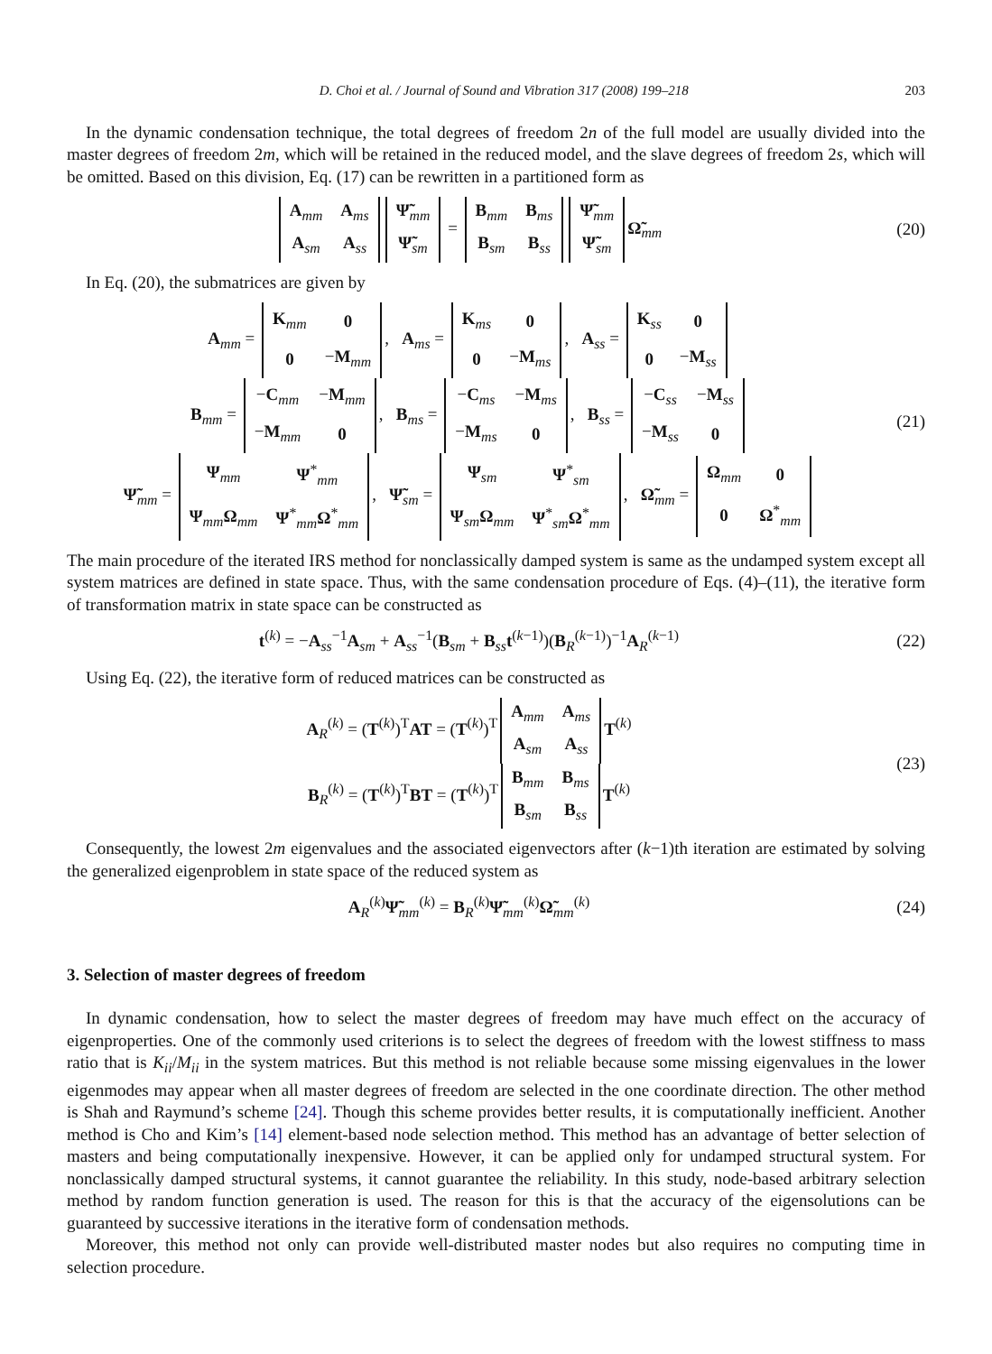D. Choi et al. / Journal of Sound and Vibration 317 (2008) 199–218 203
In the dynamic condensation technique, the total degrees of freedom 2n of the full model are usually divided into the master degrees of freedom 2m, which will be retained in the reduced model, and the slave degrees of freedom 2s, which will be omitted. Based on this division, Eq. (17) can be rewritten in a partitioned form as
| A<sub>mm</sub> | A<sub>ms</sub> |
| A<sub>sm</sub> | A<sub>ss</sub> |
| Ψ̃<sub>mm</sub> |
| Ψ̃<sub>sm</sub> |
=
| B<sub>mm</sub> | B<sub>ms</sub> |
| B<sub>sm</sub> | B<sub>ss</sub> |
| Ψ̃<sub>mm</sub> |
| Ψ̃<sub>sm</sub> |
Ω̃<sub>mm</sub>
(20)
In Eq. (20), the submatrices are given by
A<sub>mm</sub> =
| K<sub>mm</sub> | 0 |
| 0 | − M<sub>mm</sub> |
, A<sub>ms</sub> =
| K<sub>ms</sub> | 0 |
| 0 | − M<sub>ms</sub> |
, A<sub>ss</sub> =
| K<sub>ss</sub> | 0 |
| 0 | − M<sub>ss</sub> |
B<sub>mm</sub> =
| − C<sub>mm</sub> | − M<sub>mm</sub> |
| − M<sub>mm</sub> | 0 |
, B<sub>ms</sub> =
| − C<sub>ms</sub> | − M<sub>ms</sub> |
| − M<sub>ms</sub> | 0 |
, B<sub>ss</sub> =
| − C<sub>ss</sub> | − M<sub>ss</sub> |
| − M<sub>ss</sub> | 0 |
Ψ̃<sub>mm</sub> =
| Ψ<sub>mm</sub> | Ψ<sup>*</sup><sub>mm</sub> |
| Ψ<sub>mm</sub> Ω<sub>mm</sub> | Ψ<sup>*</sup><sub>mm</sub> Ω<sup>*</sup><sub>mm</sub> |
, Ψ̃<sub>sm</sub> =
| Ψ<sub>sm</sub> | Ψ<sup>*</sup><sub>sm</sub> |
| Ψ<sub>sm</sub> Ω<sub>mm</sub> | Ψ<sup>*</sup><sub>sm</sub> Ω<sup>*</sup><sub>mm</sub> |
, Ω̃<sub>mm</sub> =
| Ω<sub>mm</sub> | 0 |
| 0 | Ω<sup>*</sup><sub>mm</sub> |
(21)
The main procedure of the iterated IRS method for nonclassically damped system is same as the undamped system except all system matrices are defined in state space. Thus, with the same condensation procedure of Eqs. (4)–(11), the iterative form of transformation matrix in state space can be constructed as
t<sup>(k)</sup> = −A<sub>ss</sub><sup>−1</sup>A<sub>sm</sub> + A<sub>ss</sub><sup>−1</sup>(B<sub>sm</sub> + B<sub>ss</sub>t<sup>(k−1)</sup>)(B<sub>R</sub><sup>(k−1)</sup>)<sup>−1</sup>A<sub>R</sub><sup>(k−1)</sup>
(22)
Using Eq. (22), the iterative form of reduced matrices can be constructed as
A<sub>R</sub><sup>(k)</sup> = (T<sup>(k)</sup>)<sup>T</sup>AT = (T<sup>(k)</sup>)<sup>T</sup>
| A<sub>mm</sub> | A<sub>ms</sub> |
| A<sub>sm</sub> | A<sub>ss</sub> |
T<sup>(k)</sup>
B<sub>R</sub><sup>(k)</sup> = (T<sup>(k)</sup>)<sup>T</sup>BT = (T<sup>(k)</sup>)<sup>T</sup>
| B<sub>mm</sub> | B<sub>ms</sub> |
| B<sub>sm</sub> | B<sub>ss</sub> |
T<sup>(k)</sup>
(23)
Consequently, the lowest 2m eigenvalues and the associated eigenvectors after (k−1)th iteration are estimated by solving the generalized eigenproblem in state space of the reduced system as
A<sub>R</sub><sup>(k)</sup>Ψ̃<sub>mm</sub><sup>(k)</sup> = B<sub>R</sub><sup>(k)</sup>Ψ̃<sub>mm</sub><sup>(k)</sup>Ω̃<sub>mm</sub><sup>(k)</sup>
(24)
3. Selection of master degrees of freedom
In dynamic condensation, how to select the master degrees of freedom may have much effect on the accuracy of eigenproperties. One of the commonly used criterions is to select the degrees of freedom with the lowest stiffness to mass ratio that is K<sub>ii</sub>/M<sub>ii</sub> in the system matrices. But this method is not reliable because some missing eigenvalues in the lower eigenmodes may appear when all master degrees of freedom are selected in the one coordinate direction. The other method is Shah and Raymund’s scheme [24]. Though this scheme provides better results, it is computationally inefficient. Another method is Cho and Kim’s [14] element-based node selection method. This method has an advantage of better selection of masters and being computationally inexpensive. However, it can be applied only for undamped structural system. For nonclassically damped structural systems, it cannot guarantee the reliability. In this study, node-based arbitrary selection method by random function generation is used. The reason for this is that the accuracy of the eigensolutions can be guaranteed by successive iterations in the iterative form of condensation methods.
Moreover, this method not only can provide well-distributed master nodes but also requires no computing time in selection procedure.